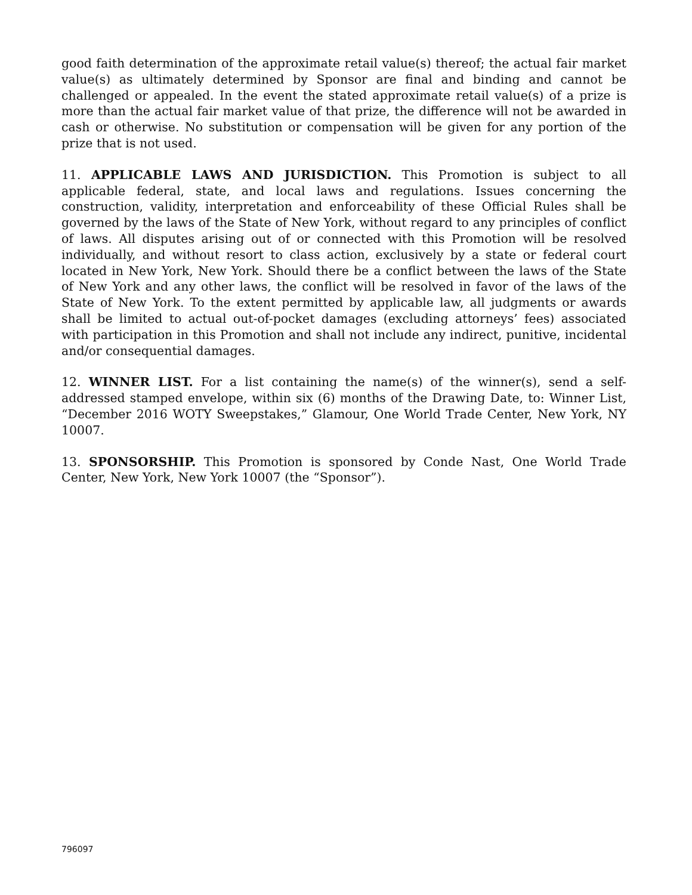good faith determination of the approximate retail value(s) thereof; the actual fair market value(s) as ultimately determined by Sponsor are final and binding and cannot be challenged or appealed. In the event the stated approximate retail value(s) of a prize is more than the actual fair market value of that prize, the difference will not be awarded in cash or otherwise. No substitution or compensation will be given for any portion of the prize that is not used.
11. APPLICABLE LAWS AND JURISDICTION. This Promotion is subject to all applicable federal, state, and local laws and regulations. Issues concerning the construction, validity, interpretation and enforceability of these Official Rules shall be governed by the laws of the State of New York, without regard to any principles of conflict of laws. All disputes arising out of or connected with this Promotion will be resolved individually, and without resort to class action, exclusively by a state or federal court located in New York, New York. Should there be a conflict between the laws of the State of New York and any other laws, the conflict will be resolved in favor of the laws of the State of New York. To the extent permitted by applicable law, all judgments or awards shall be limited to actual out-of-pocket damages (excluding attorneys’ fees) associated with participation in this Promotion and shall not include any indirect, punitive, incidental and/or consequential damages.
12. WINNER LIST. For a list containing the name(s) of the winner(s), send a self-addressed stamped envelope, within six (6) months of the Drawing Date, to: Winner List, “December 2016 WOTY Sweepstakes,” Glamour, One World Trade Center, New York, NY 10007.
13. SPONSORSHIP. This Promotion is sponsored by Conde Nast, One World Trade Center, New York, New York 10007 (the “Sponsor”).
796097